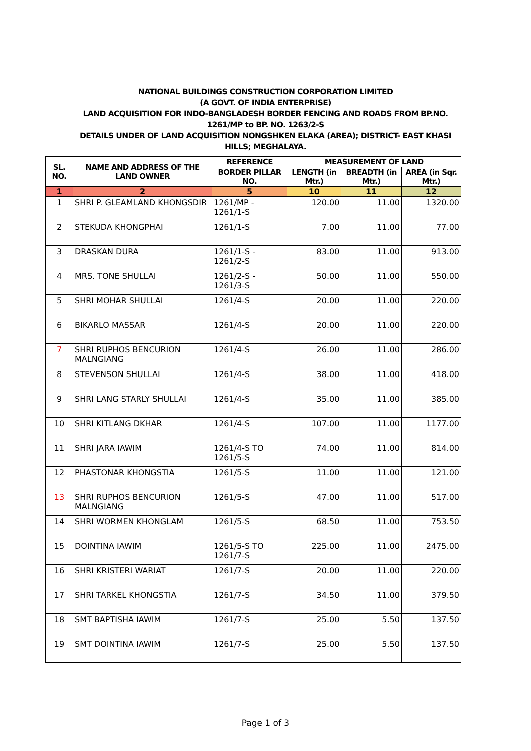NATIONAL BUILDINGS CONSTRUCTION CORPORATION LIMITED
(A GOVT. OF INDIA ENTERPRISE)
LAND ACQUISITION FOR INDO-BANGLADESH BORDER FENCING AND ROADS FROM BP.NO.
1261/MP to BP. NO. 1263/2-S
DETAILS UNDER OF LAND ACQUISITION NONGSHKEN ELAKA (AREA); DISTRICT- EAST KHASI
HILLS; MEGHALAYA.
| SL. NO. | NAME AND ADDRESS OF THE LAND OWNER | REFERENCE | MEASUREMENT OF LAND | | |
| --- | --- | --- | --- | --- | --- |
| | | BORDER PILLAR NO. | LENGTH (in Mtr.) | BREADTH (in Mtr.) | AREA (in Sqr. Mtr.) |
| 1 | 2 | 5 | 10 | 11 | 12 |
| 1 | SHRI P. GLEAMLAND KHONGSDIR | 1261/MP - 1261/1-S | 120.00 | 11.00 | 1320.00 |
| 2 | STEKUDA KHONGPHAI | 1261/1-S | 7.00 | 11.00 | 77.00 |
| 3 | DRASKAN DURA | 1261/1-S - 1261/2-S | 83.00 | 11.00 | 913.00 |
| 4 | MRS. TONE SHULLAI | 1261/2-S - 1261/3-S | 50.00 | 11.00 | 550.00 |
| 5 | SHRI MOHAR SHULLAI | 1261/4-S | 20.00 | 11.00 | 220.00 |
| 6 | BIKARLO MASSAR | 1261/4-S | 20.00 | 11.00 | 220.00 |
| 7 | SHRI RUPHOS BENCURION MALNGIANG | 1261/4-S | 26.00 | 11.00 | 286.00 |
| 8 | STEVENSON SHULLAI | 1261/4-S | 38.00 | 11.00 | 418.00 |
| 9 | SHRI LANG STARLY SHULLAI | 1261/4-S | 35.00 | 11.00 | 385.00 |
| 10 | SHRI KITLANG DKHAR | 1261/4-S | 107.00 | 11.00 | 1177.00 |
| 11 | SHRI JARA IAWIM | 1261/4-S TO 1261/5-S | 74.00 | 11.00 | 814.00 |
| 12 | PHASTONAR KHONGSTIA | 1261/5-S | 11.00 | 11.00 | 121.00 |
| 13 | SHRI RUPHOS BENCURION MALNGIANG | 1261/5-S | 47.00 | 11.00 | 517.00 |
| 14 | SHRI WORMEN KHONGLAM | 1261/5-S | 68.50 | 11.00 | 753.50 |
| 15 | DOINTINA IAWIM | 1261/5-S TO 1261/7-S | 225.00 | 11.00 | 2475.00 |
| 16 | SHRI KRISTERI WARIAT | 1261/7-S | 20.00 | 11.00 | 220.00 |
| 17 | SHRI TARKEL KHONGSTIA | 1261/7-S | 34.50 | 11.00 | 379.50 |
| 18 | SMT BAPTISHA IAWIM | 1261/7-S | 25.00 | 5.50 | 137.50 |
| 19 | SMT DOINTINA IAWIM | 1261/7-S | 25.00 | 5.50 | 137.50 |
Page 1 of 3